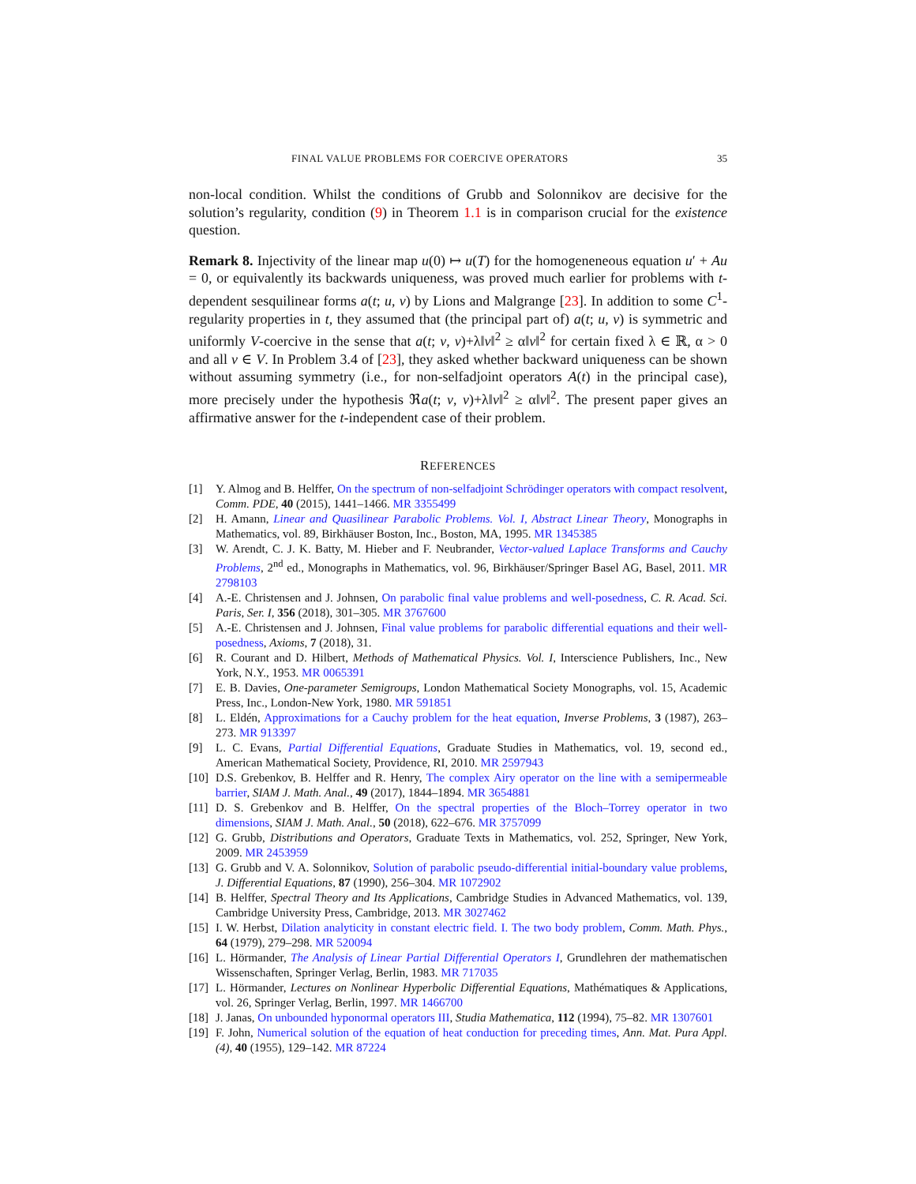FINAL VALUE PROBLEMS FOR COERCIVE OPERATORS 35
non-local condition. Whilst the conditions of Grubb and Solonnikov are decisive for the solution’s regularity, condition (9) in Theorem 1.1 is in comparison crucial for the existence question.
Remark 8. Injectivity of the linear map u(0) ↦ u(T) for the homogeneneous equation u′ + Au = 0, or equivalently its backwards uniqueness, was proved much earlier for problems with t-dependent sesquilinear forms a(t; u, v) by Lions and Malgrange [23]. In addition to some C<sup>1</sup>-regularity properties in t, they assumed that (the principal part of) a(t; u, v) is symmetric and uniformly V-coercive in the sense that a(t; v, v)+λ‖v‖<sup>2</sup> ≥ α‖v‖<sup>2</sup> for certain fixed λ ∈ ℝ, α > 0 and all v ∈ V. In Problem 3.4 of [23], they asked whether backward uniqueness can be shown without assuming symmetry (i.e., for non-selfadjoint operators A(t) in the principal case), more precisely under the hypothesis ℜa(t; v, v)+λ‖v‖<sup>2</sup> ≥ α‖v‖<sup>2</sup>. The present paper gives an affirmative answer for the t-independent case of their problem.
REFERENCES
[1] Y. Almog and B. Helffer, On the spectrum of non-selfadjoint Schrödinger operators with compact resolvent, Comm. PDE, 40 (2015), 1441–1466. MR 3355499
[2] H. Amann, Linear and Quasilinear Parabolic Problems. Vol. I, Abstract Linear Theory, Monographs in Mathematics, vol. 89, Birkhäuser Boston, Inc., Boston, MA, 1995. MR 1345385
[3] W. Arendt, C. J. K. Batty, M. Hieber and F. Neubrander, Vector-valued Laplace Transforms and Cauchy Problems, 2<sup>nd</sup> ed., Monographs in Mathematics, vol. 96, Birkhäuser/Springer Basel AG, Basel, 2011. MR 2798103
[4] A.-E. Christensen and J. Johnsen, On parabolic final value problems and well-posedness, C. R. Acad. Sci. Paris, Ser. I, 356 (2018), 301–305. MR 3767600
[5] A.-E. Christensen and J. Johnsen, Final value problems for parabolic differential equations and their well-posedness, Axioms, 7 (2018), 31.
[6] R. Courant and D. Hilbert, Methods of Mathematical Physics. Vol. I, Interscience Publishers, Inc., New York, N.Y., 1953. MR 0065391
[7] E. B. Davies, One-parameter Semigroups, London Mathematical Society Monographs, vol. 15, Academic Press, Inc., London-New York, 1980. MR 591851
[8] L. Eldén, Approximations for a Cauchy problem for the heat equation, Inverse Problems, 3 (1987), 263–273. MR 913397
[9] L. C. Evans, Partial Differential Equations, Graduate Studies in Mathematics, vol. 19, second ed., American Mathematical Society, Providence, RI, 2010. MR 2597943
[10] D.S. Grebenkov, B. Helffer and R. Henry, The complex Airy operator on the line with a semipermeable barrier, SIAM J. Math. Anal., 49 (2017), 1844–1894. MR 3654881
[11] D. S. Grebenkov and B. Helffer, On the spectral properties of the Bloch–Torrey operator in two dimensions, SIAM J. Math. Anal., 50 (2018), 622–676. MR 3757099
[12] G. Grubb, Distributions and Operators, Graduate Texts in Mathematics, vol. 252, Springer, New York, 2009. MR 2453959
[13] G. Grubb and V. A. Solonnikov, Solution of parabolic pseudo-differential initial-boundary value problems, J. Differential Equations, 87 (1990), 256–304. MR 1072902
[14] B. Helffer, Spectral Theory and Its Applications, Cambridge Studies in Advanced Mathematics, vol. 139, Cambridge University Press, Cambridge, 2013. MR 3027462
[15] I. W. Herbst, Dilation analyticity in constant electric field. I. The two body problem, Comm. Math. Phys., 64 (1979), 279–298. MR 520094
[16] L. Hörmander, The Analysis of Linear Partial Differential Operators I, Grundlehren der mathematischen Wissenschaften, Springer Verlag, Berlin, 1983. MR 717035
[17] L. Hörmander, Lectures on Nonlinear Hyperbolic Differential Equations, Mathématiques & Applications, vol. 26, Springer Verlag, Berlin, 1997. MR 1466700
[18] J. Janas, On unbounded hyponormal operators III, Studia Mathematica, 112 (1994), 75–82. MR 1307601
[19] F. John, Numerical solution of the equation of heat conduction for preceding times, Ann. Mat. Pura Appl. (4), 40 (1955), 129–142. MR 87224